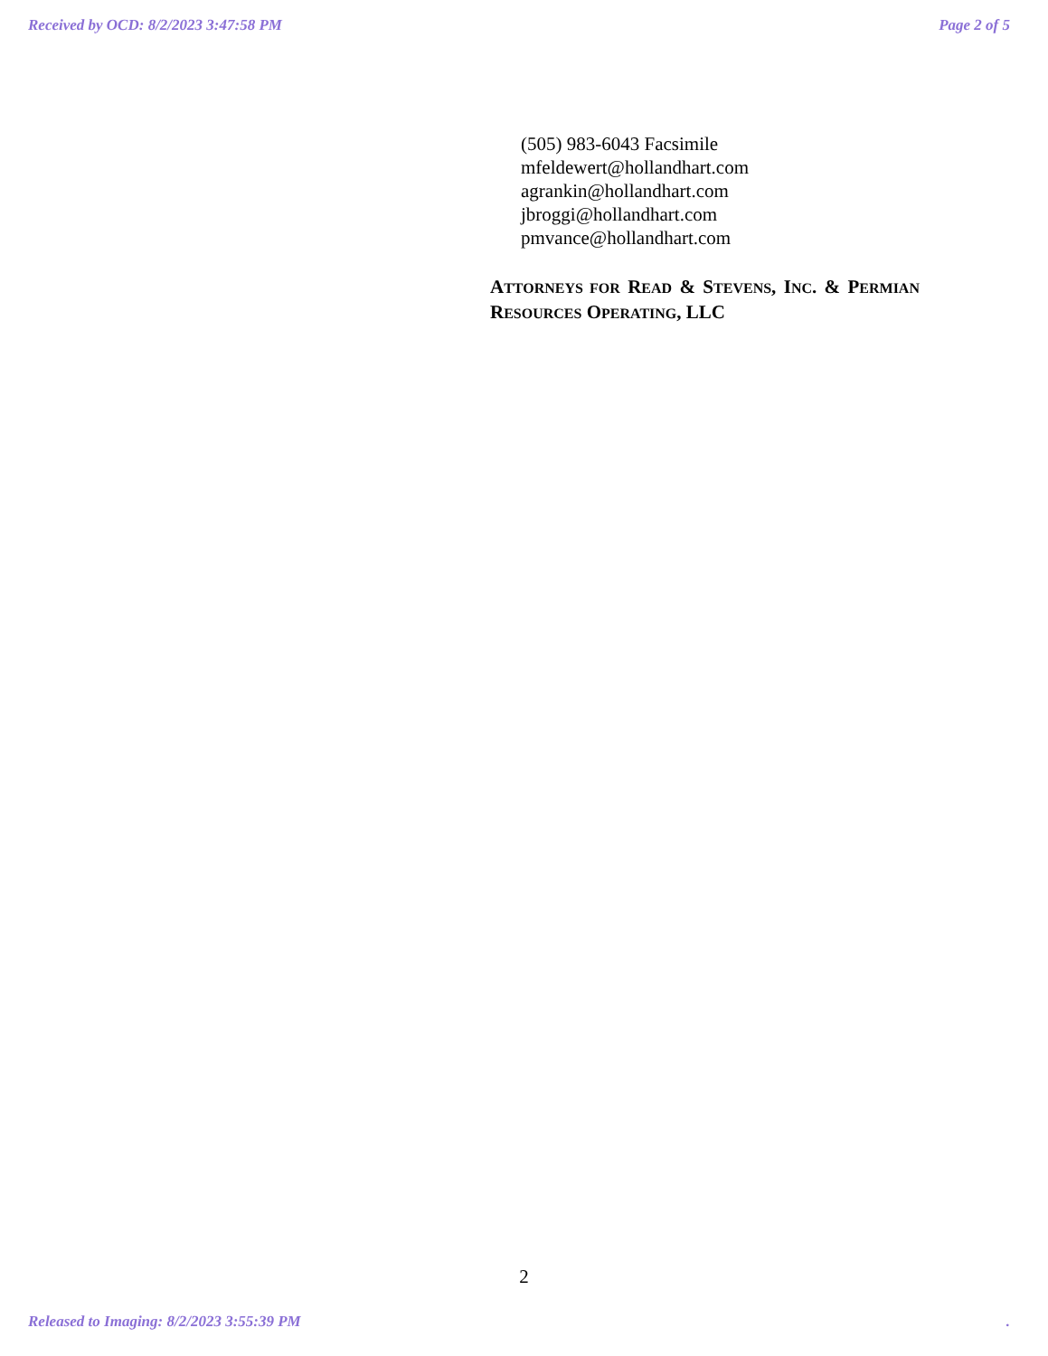Received by OCD: 8/2/2023 3:47:58 PM Page 2 of 5
(505) 983-6043 Facsimile
mfeldewert@hollandhart.com
agrankin@hollandhart.com
jbroggi@hollandhart.com
pmvance@hollandhart.com
ATTORNEYS FOR READ & STEVENS, INC. & PERMIAN RESOURCES OPERATING, LLC
2
Released to Imaging: 8/2/2023 3:55:39 PM.